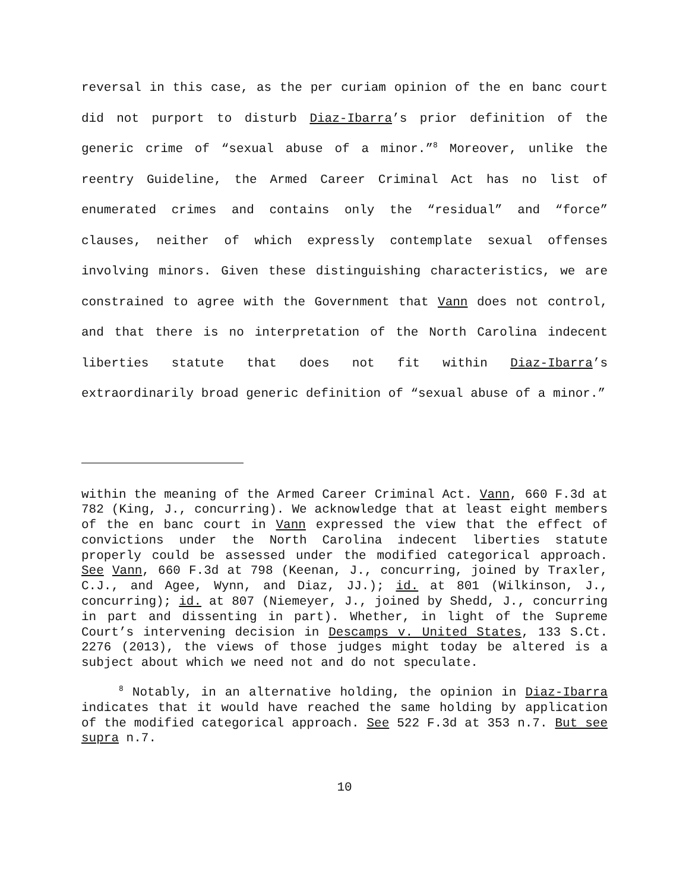reversal in this case, as the per curiam opinion of the en banc court did not purport to disturb Diaz-Ibarra’s prior definition of the generic crime of “sexual abuse of a minor.”<sup>8</sup> Moreover, unlike the reentry Guideline, the Armed Career Criminal Act has no list of enumerated crimes and contains only the “residual” and “force” clauses, neither of which expressly contemplate sexual offenses involving minors. Given these distinguishing characteristics, we are constrained to agree with the Government that Vann does not control, and that there is no interpretation of the North Carolina indecent liberties statute that does not fit within Diaz-Ibarra’s extraordinarily broad generic definition of “sexual abuse of a minor.”
within the meaning of the Armed Career Criminal Act. Vann, 660 F.3d at 782 (King, J., concurring). We acknowledge that at least eight members of the en banc court in Vann expressed the view that the effect of convictions under the North Carolina indecent liberties statute properly could be assessed under the modified categorical approach. See Vann, 660 F.3d at 798 (Keenan, J., concurring, joined by Traxler, C.J., and Agee, Wynn, and Diaz, JJ.); id. at 801 (Wilkinson, J., concurring); id. at 807 (Niemeyer, J., joined by Shedd, J., concurring in part and dissenting in part). Whether, in light of the Supreme Court’s intervening decision in Descamps v. United States, 133 S.Ct. 2276 (2013), the views of those judges might today be altered is a subject about which we need not and do not speculate.
<sup>8</sup> Notably, in an alternative holding, the opinion in Diaz-Ibarra indicates that it would have reached the same holding by application of the modified categorical approach. See 522 F.3d at 353 n.7. But see supra n.7.
10